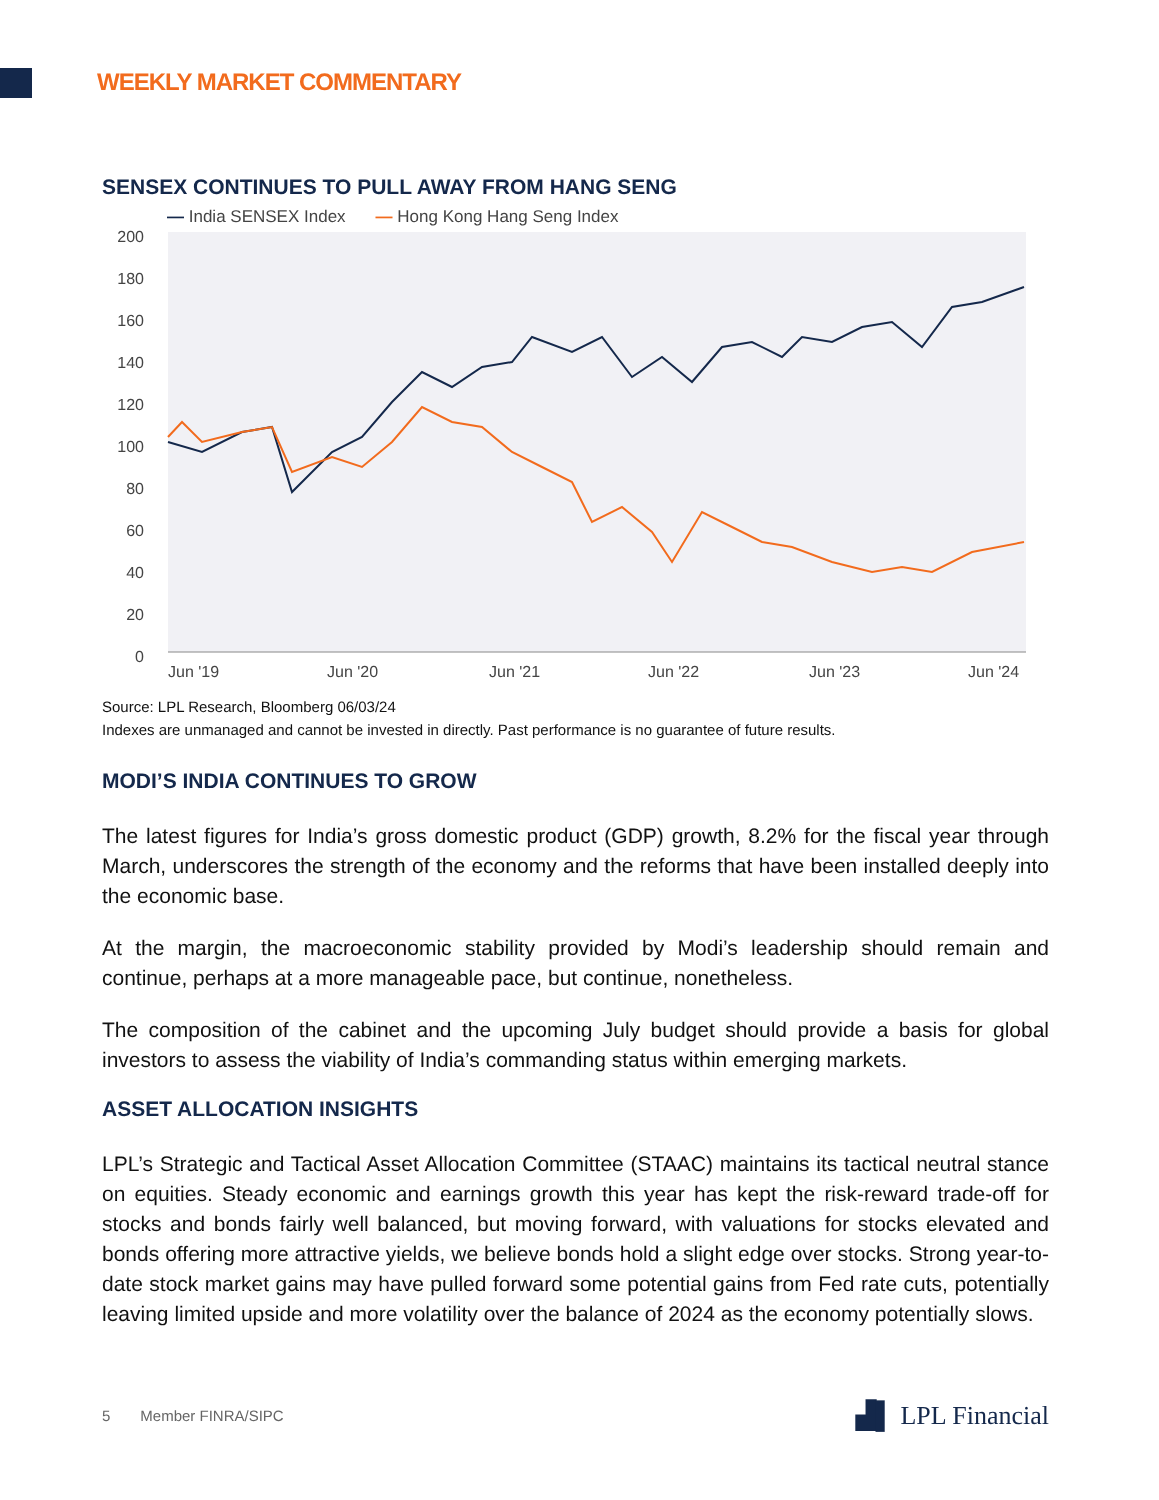WEEKLY MARKET COMMENTARY
SENSEX CONTINUES TO PULL AWAY FROM HANG SENG
— India SENSEX Index — Hong Kong Hang Seng Index
200
180
160
140
120
100
80
60
40
20
0
Jun '19
Jun '20
Jun '21
Jun '22
Jun '23
Jun '24
Source: LPL Research, Bloomberg 06/03/24
Indexes are unmanaged and cannot be invested in directly. Past performance is no guarantee of future results.
MODI’S INDIA CONTINUES TO GROW
The latest figures for India’s gross domestic product (GDP) growth, 8.2% for the fiscal year through March, underscores the strength of the economy and the reforms that have been installed deeply into the economic base.
At the margin, the macroeconomic stability provided by Modi’s leadership should remain and continue, perhaps at a more manageable pace, but continue, nonetheless.
The composition of the cabinet and the upcoming July budget should provide a basis for global investors to assess the viability of India’s commanding status within emerging markets.
ASSET ALLOCATION INSIGHTS
LPL’s Strategic and Tactical Asset Allocation Committee (STAAC) maintains its tactical neutral stance on equities. Steady economic and earnings growth this year has kept the risk-reward trade-off for stocks and bonds fairly well balanced, but moving forward, with valuations for stocks elevated and bonds offering more attractive yields, we believe bonds hold a slight edge over stocks. Strong year-to-date stock market gains may have pulled forward some potential gains from Fed rate cuts, potentially leaving limited upside and more volatility over the balance of 2024 as the economy potentially slows.
5 Member FINRA/SIPC
▟▌ LPL Financial